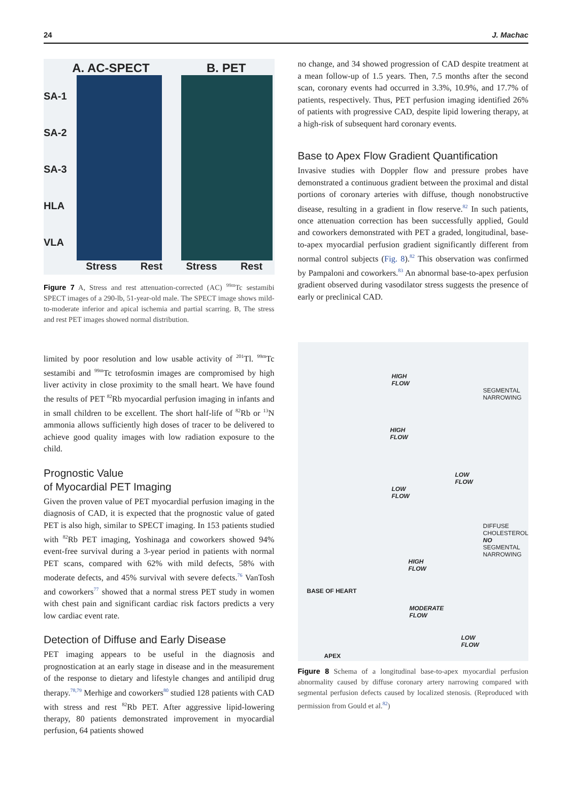24 J. Machac
A. AC-SPECT B. PET
SA-1
SA-2
SA-3
HLA
VLA
Stress Rest Stress Rest
Figure 7 A, Stress and rest attenuation-corrected (AC) <sup>99m</sup>Tc sestamibi SPECT images of a 290-lb, 51-year-old male. The SPECT image shows mild-to-moderate inferior and apical ischemia and partial scarring. B, The stress and rest PET images showed normal distribution.
limited by poor resolution and low usable activity of <sup>201</sup>Tl. <sup>99m</sup>Tc sestamibi and <sup>99m</sup>Tc tetrofosmin images are compromised by high liver activity in close proximity to the small heart. We have found the results of PET <sup>82</sup>Rb myocardial perfusion imaging in infants and in small children to be excellent. The short half-life of <sup>82</sup>Rb or <sup>13</sup>N ammonia allows sufficiently high doses of tracer to be delivered to achieve good quality images with low radiation exposure to the child.
Prognostic Value
of Myocardial PET Imaging
Given the proven value of PET myocardial perfusion imaging in the diagnosis of CAD, it is expected that the prognostic value of gated PET is also high, similar to SPECT imaging. In 153 patients studied with <sup>82</sup>Rb PET imaging, Yoshinaga and coworkers showed 94% event-free survival during a 3-year period in patients with normal PET scans, compared with 62% with mild defects, 58% with moderate defects, and 45% survival with severe defects.<sup>76</sup> VanTosh and coworkers<sup>77</sup> showed that a normal stress PET study in women with chest pain and significant cardiac risk factors predicts a very low cardiac event rate.
Detection of Diffuse and Early Disease
PET imaging appears to be useful in the diagnosis and prognostication at an early stage in disease and in the measurement of the response to dietary and lifestyle changes and antilipid drug therapy.<sup>78,79</sup> Merhige and coworkers<sup>80</sup> studied 128 patients with CAD with stress and rest <sup>82</sup>Rb PET. After aggressive lipid-lowering therapy, 80 patients demonstrated improvement in myocardial perfusion, 64 patients showed
no change, and 34 showed progression of CAD despite treatment at a mean follow-up of 1.5 years. Then, 7.5 months after the second scan, coronary events had occurred in 3.3%, 10.9%, and 17.7% of patients, respectively. Thus, PET perfusion imaging identified 26% of patients with progressive CAD, despite lipid lowering therapy, at a high-risk of subsequent hard coronary events.
Base to Apex Flow Gradient Quantification
Invasive studies with Doppler flow and pressure probes have demonstrated a continuous gradient between the proximal and distal portions of coronary arteries with diffuse, though nonobstructive disease, resulting in a gradient in flow reserve.<sup>82</sup> In such patients, once attenuation correction has been successfully applied, Gould and coworkers demonstrated with PET a graded, longitudinal, base-to-apex myocardial perfusion gradient significantly different from normal control subjects (Fig. 8).<sup>82</sup> This observation was confirmed by Pampaloni and coworkers.<sup>83</sup> An abnormal base-to-apex perfusion gradient observed during vasodilator stress suggests the presence of early or preclinical CAD.
HIGH
FLOW
SEGMENTAL
NARROWING
HIGH
FLOW
LOW
FLOW
LOW
FLOW
DIFFUSE
CHOLESTEROL
NO
SEGMENTAL
NARROWING
HIGH
FLOW
BASE OF HEART
MODERATE
FLOW
LOW
FLOW
APEX
Figure 8 Schema of a longitudinal base-to-apex myocardial perfusion abnormality caused by diffuse coronary artery narrowing compared with segmental perfusion defects caused by localized stenosis. (Reproduced with permission from Gould et al.<sup>82</sup>)